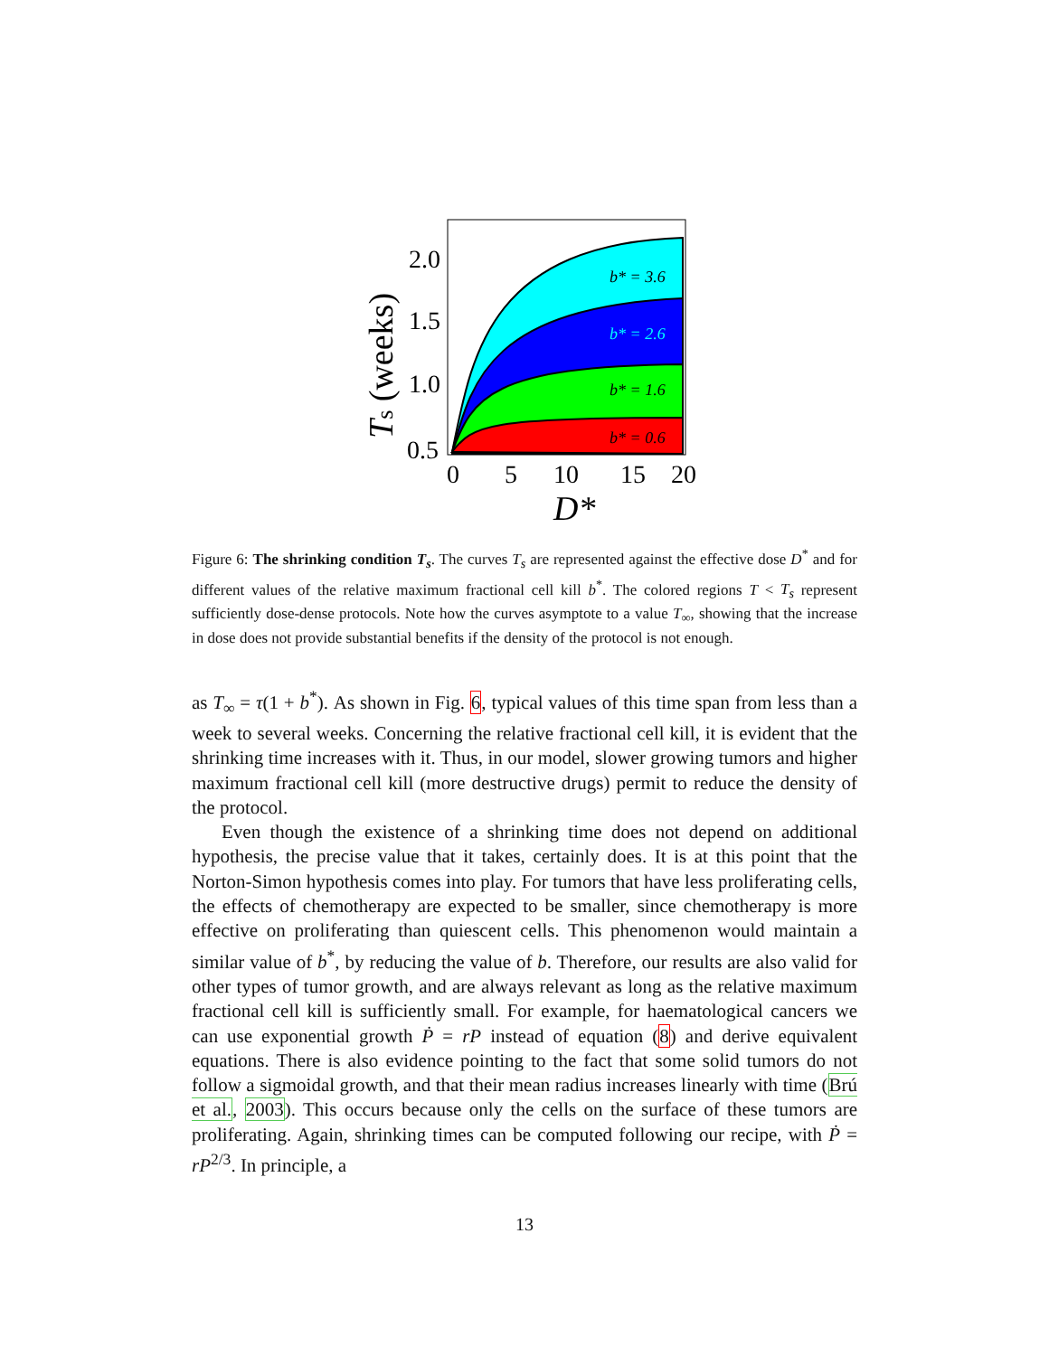b* = 3.6
b* = 2.6
b* = 1.6
b* = 0.6
2.0
1.5
1.0
0.5
0
5
10
15
20
D*
Ts (weeks)
Figure 6: The shrinking condition T<sub>s</sub>. The curves T<sub>s</sub> are represented against the effective dose D<sup>*</sup> and for different values of the relative maximum fractional cell kill b<sup>*</sup>. The colored regions T < T<sub>s</sub> represent sufficiently dose-dense protocols. Note how the curves asymptote to a value T<sub>∞</sub>, showing that the increase in dose does not provide substantial benefits if the density of the protocol is not enough.
as T<sub>∞</sub> = τ(1 + b<sup>*</sup>). As shown in Fig. 6, typical values of this time span from less than a week to several weeks. Concerning the relative fractional cell kill, it is evident that the shrinking time increases with it. Thus, in our model, slower growing tumors and higher maximum fractional cell kill (more destructive drugs) permit to reduce the density of the protocol.
Even though the existence of a shrinking time does not depend on additional hypothesis, the precise value that it takes, certainly does. It is at this point that the Norton-Simon hypothesis comes into play. For tumors that have less proliferating cells, the effects of chemotherapy are expected to be smaller, since chemotherapy is more effective on proliferating than quiescent cells. This phenomenon would maintain a similar value of b<sup>*</sup>, by reducing the value of b. Therefore, our results are also valid for other types of tumor growth, and are always relevant as long as the relative maximum fractional cell kill is sufficiently small. For example, for haematological cancers we can use exponential growth Ṗ = rP instead of equation (8) and derive equivalent equations. There is also evidence pointing to the fact that some solid tumors do not follow a sigmoidal growth, and that their mean radius increases linearly with time (Brú et al., 2003). This occurs because only the cells on the surface of these tumors are proliferating. Again, shrinking times can be computed following our recipe, with Ṗ = rP<sup>2/3</sup>. In principle, a
13